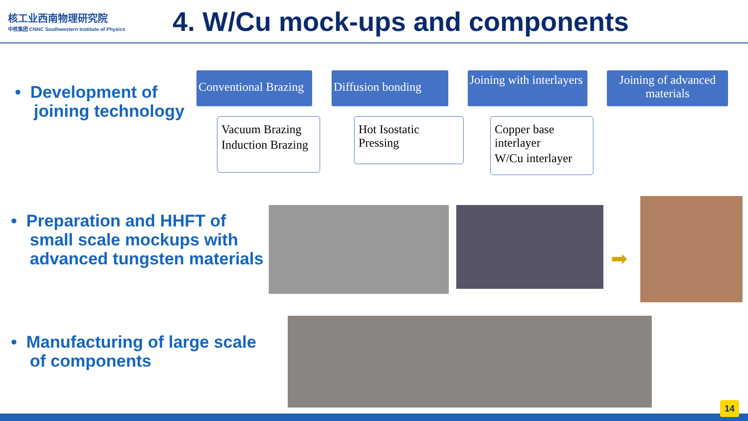核工业西南物理研究院
中核集团 CNNC Southwestern Institute of Physics
4. W/Cu mock-ups and components
• Development of
joining technology
Conventional Brazing
Vacuum Brazing
Induction Brazing
Diffusion bonding
Hot Isostatic Pressing
Joining with interlayers
Copper base interlayer
W/Cu interlayer
Joining of advanced materials
• Preparation and HHFT of
small scale mockups with
advanced tungsten materials
➡
• Manufacturing of large scale
of components
14